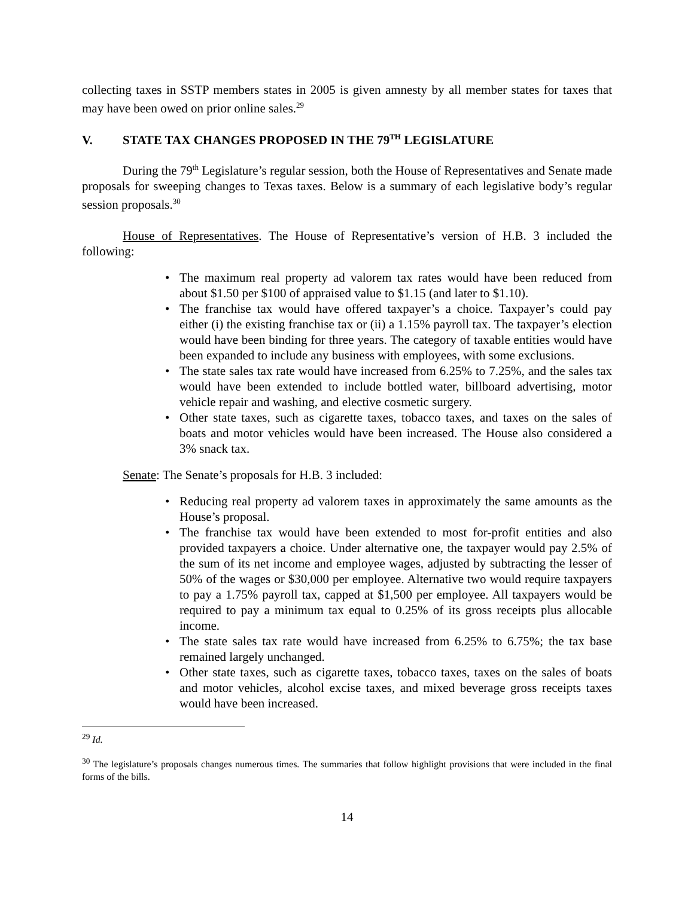collecting taxes in SSTP members states in 2005 is given amnesty by all member states for taxes that may have been owed on prior online sales.<sup>29</sup>
V. STATE TAX CHANGES PROPOSED IN THE 79<sup>TH</sup> LEGISLATURE
During the 79<sup>th</sup> Legislature’s regular session, both the House of Representatives and Senate made proposals for sweeping changes to Texas taxes. Below is a summary of each legislative body’s regular session proposals.<sup>30</sup>
House of Representatives. The House of Representative’s version of H.B. 3 included the following:
• The maximum real property ad valorem tax rates would have been reduced from about $1.50 per $100 of appraised value to $1.15 (and later to $1.10).
• The franchise tax would have offered taxpayer’s a choice. Taxpayer’s could pay either (i) the existing franchise tax or (ii) a 1.15% payroll tax. The taxpayer’s election would have been binding for three years. The category of taxable entities would have been expanded to include any business with employees, with some exclusions.
• The state sales tax rate would have increased from 6.25% to 7.25%, and the sales tax would have been extended to include bottled water, billboard advertising, motor vehicle repair and washing, and elective cosmetic surgery.
• Other state taxes, such as cigarette taxes, tobacco taxes, and taxes on the sales of boats and motor vehicles would have been increased. The House also considered a 3% snack tax.
Senate: The Senate’s proposals for H.B. 3 included:
• Reducing real property ad valorem taxes in approximately the same amounts as the House’s proposal.
• The franchise tax would have been extended to most for-profit entities and also provided taxpayers a choice. Under alternative one, the taxpayer would pay 2.5% of the sum of its net income and employee wages, adjusted by subtracting the lesser of 50% of the wages or $30,000 per employee. Alternative two would require taxpayers to pay a 1.75% payroll tax, capped at $1,500 per employee. All taxpayers would be required to pay a minimum tax equal to 0.25% of its gross receipts plus allocable income.
• The state sales tax rate would have increased from 6.25% to 6.75%; the tax base remained largely unchanged.
• Other state taxes, such as cigarette taxes, tobacco taxes, taxes on the sales of boats and motor vehicles, alcohol excise taxes, and mixed beverage gross receipts taxes would have been increased.
<sup>29</sup> Id.
<sup>30</sup> The legislature’s proposals changes numerous times. The summaries that follow highlight provisions that were included in the final forms of the bills.
14